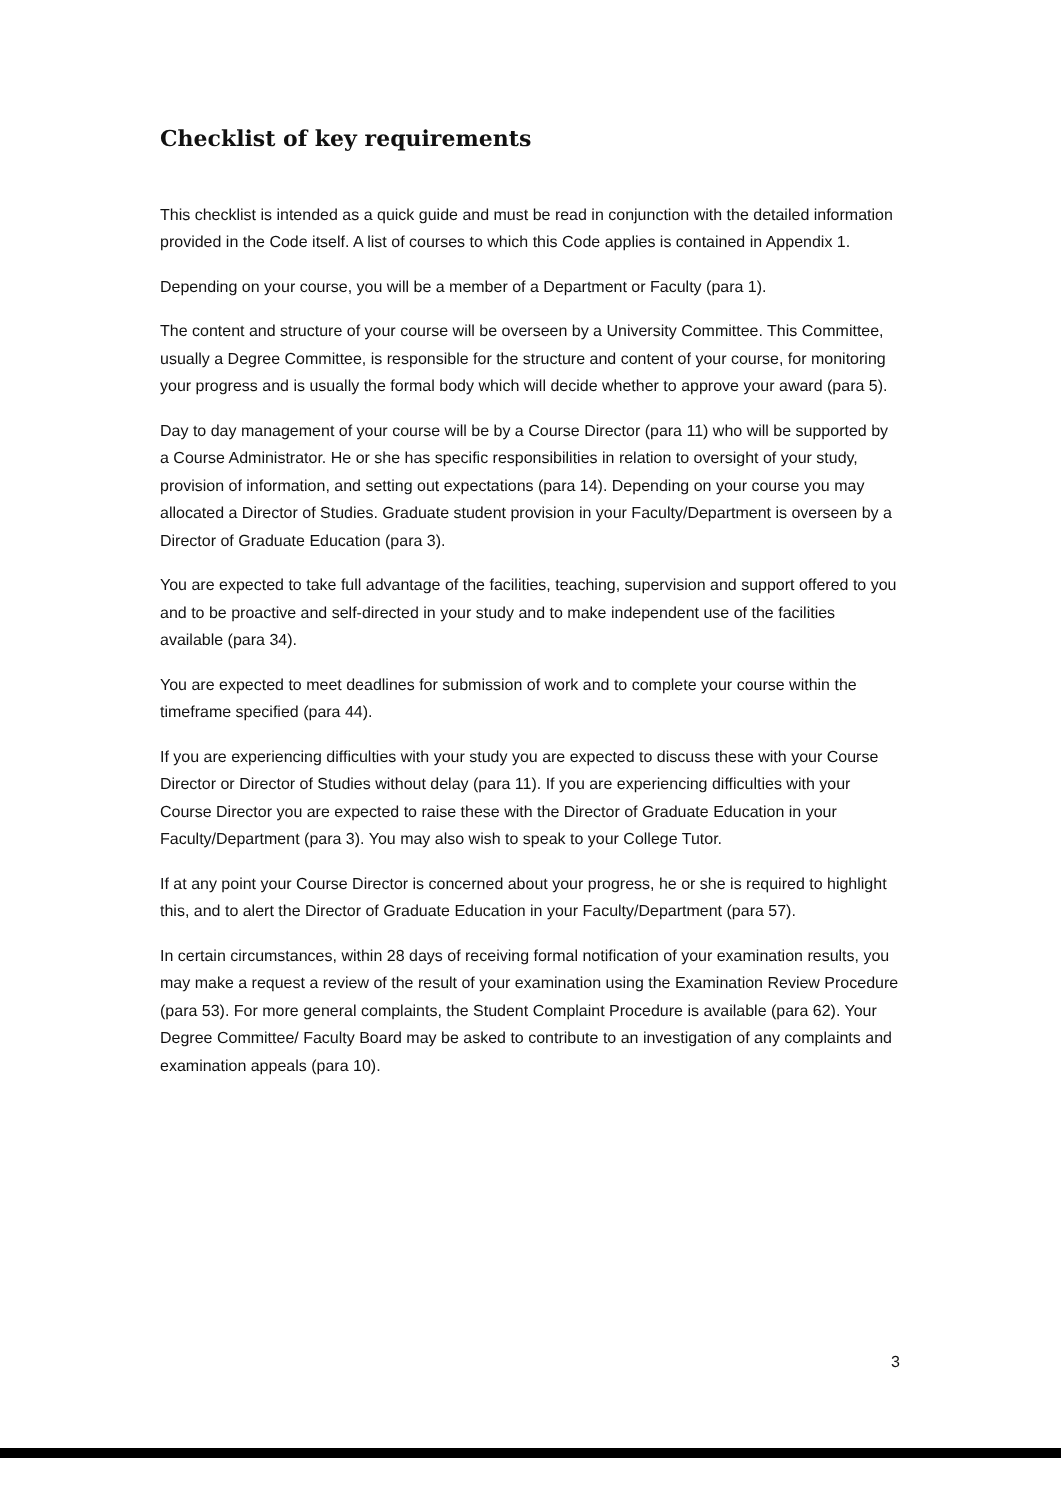Checklist of key requirements
This checklist is intended as a quick guide and must be read in conjunction with the detailed information provided in the Code itself. A list of courses to which this Code applies is contained in Appendix 1.
Depending on your course, you will be a member of a Department or Faculty (para 1).
The content and structure of your course will be overseen by a University Committee. This Committee, usually a Degree Committee, is responsible for the structure and content of your course, for monitoring your progress and is usually the formal body which will decide whether to approve your award (para 5).
Day to day management of your course will be by a Course Director (para 11) who will be supported by a Course Administrator. He or she has specific responsibilities in relation to oversight of your study, provision of information, and setting out expectations (para 14). Depending on your course you may allocated a Director of Studies. Graduate student provision in your Faculty/Department is overseen by a Director of Graduate Education (para 3).
You are expected to take full advantage of the facilities, teaching, supervision and support offered to you and to be proactive and self-directed in your study and to make independent use of the facilities available (para 34).
You are expected to meet deadlines for submission of work and to complete your course within the timeframe specified (para 44).
If you are experiencing difficulties with your study you are expected to discuss these with your Course Director or Director of Studies without delay (para 11). If you are experiencing difficulties with your Course Director you are expected to raise these with the Director of Graduate Education in your Faculty/Department (para 3). You may also wish to speak to your College Tutor.
If at any point your Course Director is concerned about your progress, he or she is required to highlight this, and to alert the Director of Graduate Education in your Faculty/Department (para 57).
In certain circumstances, within 28 days of receiving formal notification of your examination results, you may make a request a review of the result of your examination using the Examination Review Procedure (para 53). For more general complaints, the Student Complaint Procedure is available (para 62). Your Degree Committee/ Faculty Board may be asked to contribute to an investigation of any complaints and examination appeals (para 10).
3